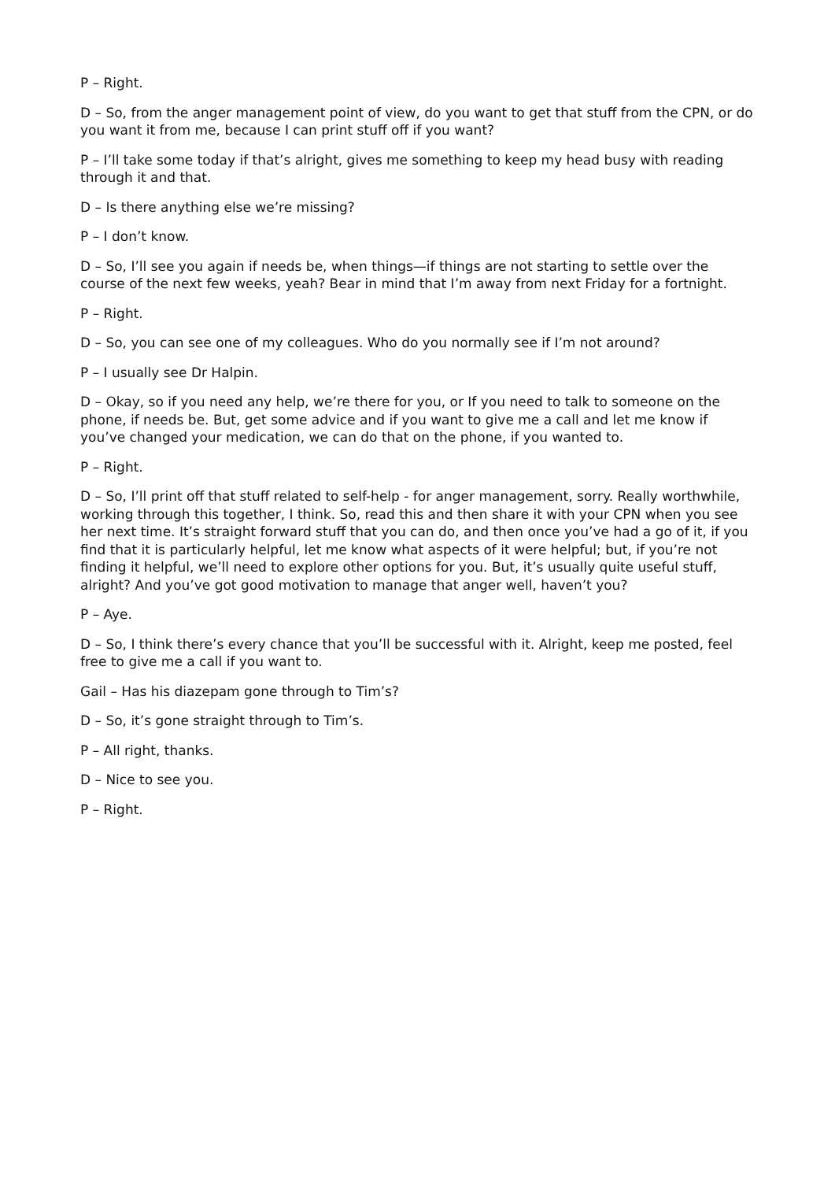P – Right.
D – So, from the anger management point of view, do you want to get that stuff from the CPN, or do you want it from me, because I can print stuff off if you want?
P – I’ll take some today if that’s alright, gives me something to keep my head busy with reading through it and that.
D – Is there anything else we’re missing?
P – I don’t know.
D – So, I’ll see you again if needs be, when things—if things are not starting to settle over the course of the next few weeks, yeah? Bear in mind that I’m away from next Friday for a fortnight.
P – Right.
D – So, you can see one of my colleagues. Who do you normally see if I’m not around?
P – I usually see Dr Halpin.
D – Okay, so if you need any help, we’re there for you, or If you need to talk to someone on the phone, if needs be. But, get some advice and if you want to give me a call and let me know if you’ve changed your medication, we can do that on the phone, if you wanted to.
P – Right.
D – So, I’ll print off that stuff related to self-help - for anger management, sorry. Really worthwhile, working through this together, I think. So, read this and then share it with your CPN when you see her next time. It’s straight forward stuff that you can do, and then once you’ve had a go of it, if you find that it is particularly helpful, let me know what aspects of it were helpful; but, if you’re not finding it helpful, we’ll need to explore other options for you. But, it’s usually quite useful stuff, alright? And you’ve got good motivation to manage that anger well, haven’t you?
P – Aye.
D – So, I think there’s every chance that you’ll be successful with it. Alright, keep me posted, feel free to give me a call if you want to.
Gail – Has his diazepam gone through to Tim’s?
D – So, it’s gone straight through to Tim’s.
P – All right, thanks.
D – Nice to see you.
P – Right.